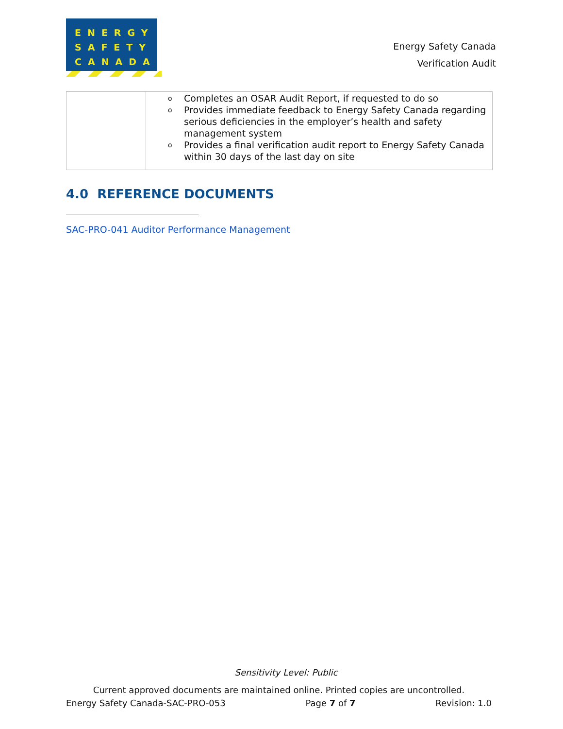ENERGY
SAFETY
CANADA
Energy Safety Canada
Verification Audit
| | o Completes an OSAR Audit Report, if requested to do so o Provides immediate feedback to Energy Safety Canada regarding serious deficiencies in the employer’s health and safety management system o Provides a final verification audit report to Energy Safety Canada within 30 days of the last day on site |
4.0 REFERENCE DOCUMENTS
SAC-PRO-041 Auditor Performance Management
Sensitivity Level: Public
Current approved documents are maintained online. Printed copies are uncontrolled.
Energy Safety Canada-SAC-PRO-053 Page 7 of 7 Revision: 1.0